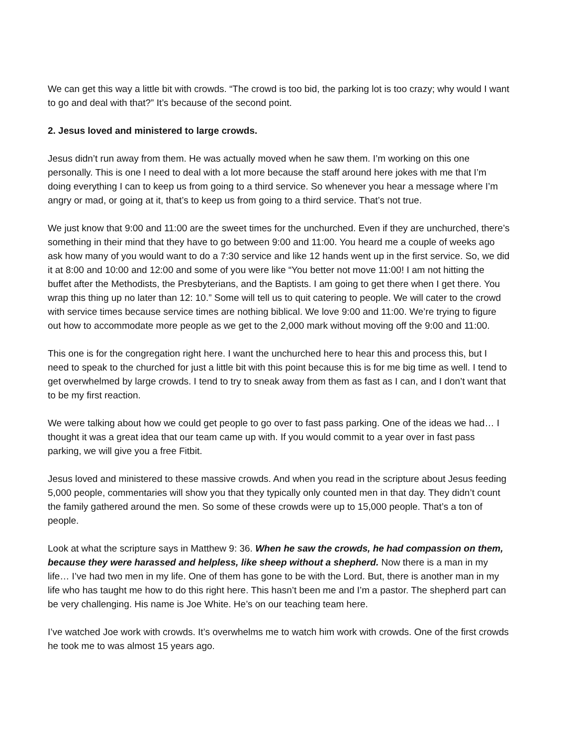We can get this way a little bit with crowds. “The crowd is too bid, the parking lot is too crazy; why would I want to go and deal with that?” It’s because of the second point.
2. Jesus loved and ministered to large crowds.
Jesus didn’t run away from them. He was actually moved when he saw them. I’m working on this one personally. This is one I need to deal with a lot more because the staff around here jokes with me that I’m doing everything I can to keep us from going to a third service. So whenever you hear a message where I’m angry or mad, or going at it, that’s to keep us from going to a third service. That’s not true.
We just know that 9:00 and 11:00 are the sweet times for the unchurched. Even if they are unchurched, there’s something in their mind that they have to go between 9:00 and 11:00. You heard me a couple of weeks ago ask how many of you would want to do a 7:30 service and like 12 hands went up in the first service. So, we did it at 8:00 and 10:00 and 12:00 and some of you were like “You better not move 11:00! I am not hitting the buffet after the Methodists, the Presbyterians, and the Baptists. I am going to get there when I get there. You wrap this thing up no later than 12: 10.” Some will tell us to quit catering to people. We will cater to the crowd with service times because service times are nothing biblical. We love 9:00 and 11:00. We’re trying to figure out how to accommodate more people as we get to the 2,000 mark without moving off the 9:00 and 11:00.
This one is for the congregation right here. I want the unchurched here to hear this and process this, but I need to speak to the churched for just a little bit with this point because this is for me big time as well. I tend to get overwhelmed by large crowds. I tend to try to sneak away from them as fast as I can, and I don’t want that to be my first reaction.
We were talking about how we could get people to go over to fast pass parking. One of the ideas we had… I thought it was a great idea that our team came up with. If you would commit to a year over in fast pass parking, we will give you a free Fitbit.
Jesus loved and ministered to these massive crowds. And when you read in the scripture about Jesus feeding 5,000 people, commentaries will show you that they typically only counted men in that day. They didn’t count the family gathered around the men. So some of these crowds were up to 15,000 people. That’s a ton of people.
Look at what the scripture says in Matthew 9: 36. When he saw the crowds, he had compassion on them, because they were harassed and helpless, like sheep without a shepherd. Now there is a man in my life… I’ve had two men in my life. One of them has gone to be with the Lord. But, there is another man in my life who has taught me how to do this right here. This hasn’t been me and I’m a pastor. The shepherd part can be very challenging. His name is Joe White. He’s on our teaching team here.
I’ve watched Joe work with crowds. It’s overwhelms me to watch him work with crowds. One of the first crowds he took me to was almost 15 years ago.